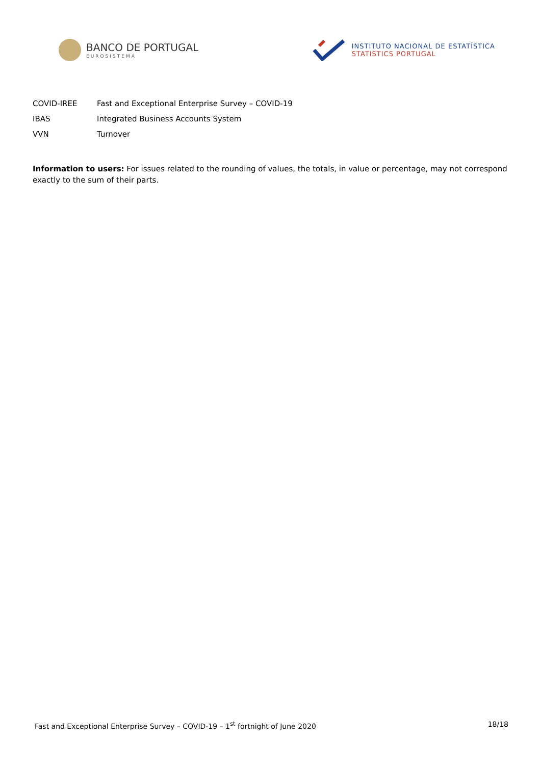BANCO DE PORTUGAL
EUROSISTEMA
INSTITUTO NACIONAL DE ESTATÍSTICA
STATISTICS PORTUGAL
| COVID-IREE | Fast and Exceptional Enterprise Survey – COVID-19 |
| IBAS | Integrated Business Accounts System |
| VVN | Turnover |
Information to users: For issues related to the rounding of values, the totals, in value or percentage, may not correspond exactly to the sum of their parts.
Fast and Exceptional Enterprise Survey – COVID-19 – 1<sup>st</sup> fortnight of June 2020 18/18